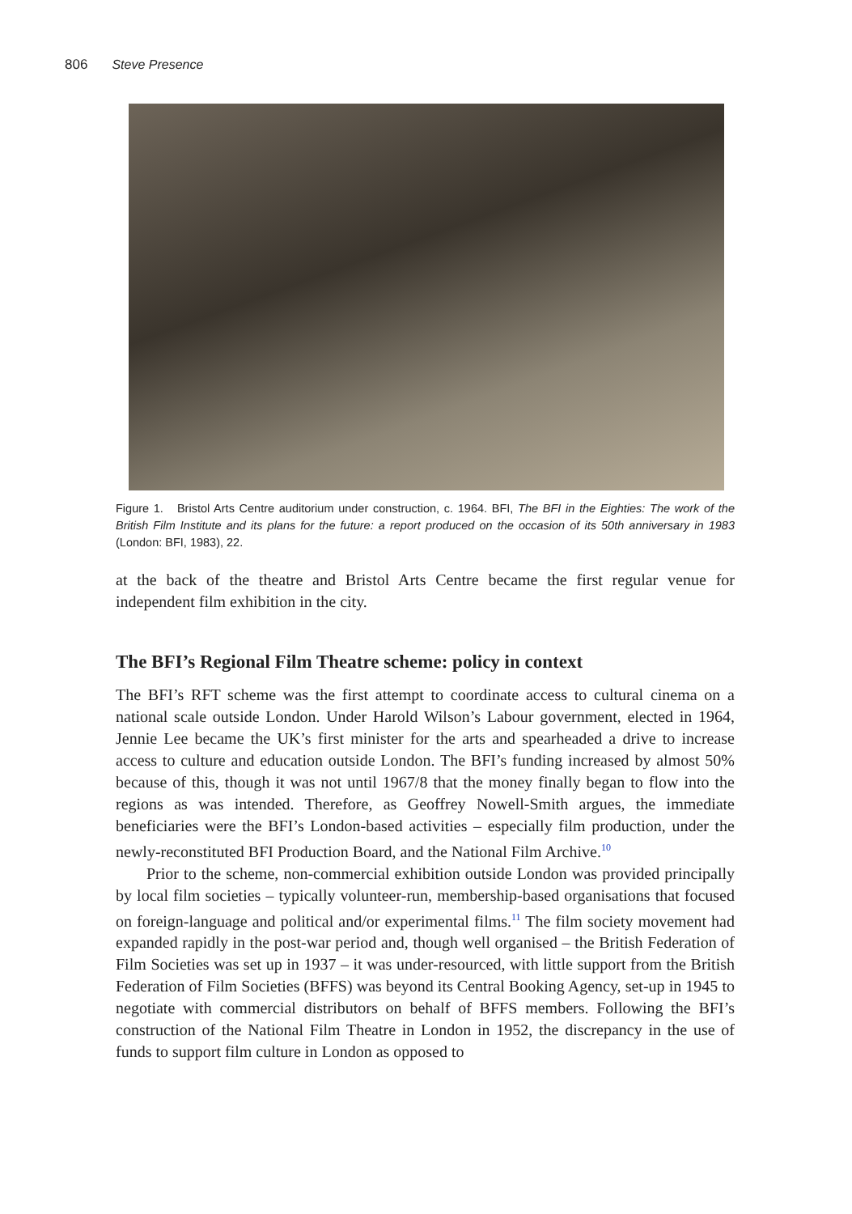806 Steve Presence
Figure 1. Bristol Arts Centre auditorium under construction, c. 1964. BFI, The BFI in the Eighties: The work of the British Film Institute and its plans for the future: a report produced on the occasion of its 50th anniversary in 1983 (London: BFI, 1983), 22.
at the back of the theatre and Bristol Arts Centre became the first regular venue for independent film exhibition in the city.
The BFI’s Regional Film Theatre scheme: policy in context
The BFI’s RFT scheme was the first attempt to coordinate access to cultural cinema on a national scale outside London. Under Harold Wilson’s Labour government, elected in 1964, Jennie Lee became the UK’s first minister for the arts and spearheaded a drive to increase access to culture and education outside London. The BFI’s funding increased by almost 50% because of this, though it was not until 1967/8 that the money finally began to flow into the regions as was intended. Therefore, as Geoffrey Nowell-Smith argues, the immediate beneficiaries were the BFI’s London-based activities – especially film production, under the newly-reconstituted BFI Production Board, and the National Film Archive.<sup>10</sup>
Prior to the scheme, non-commercial exhibition outside London was provided principally by local film societies – typically volunteer-run, membership-based organisations that focused on foreign-language and political and/or experimental films.<sup>11</sup> The film society movement had expanded rapidly in the post-war period and, though well organised – the British Federation of Film Societies was set up in 1937 – it was under-resourced, with little support from the British Federation of Film Societies (BFFS) was beyond its Central Booking Agency, set-up in 1945 to negotiate with commercial distributors on behalf of BFFS members. Following the BFI’s construction of the National Film Theatre in London in 1952, the discrepancy in the use of funds to support film culture in London as opposed to